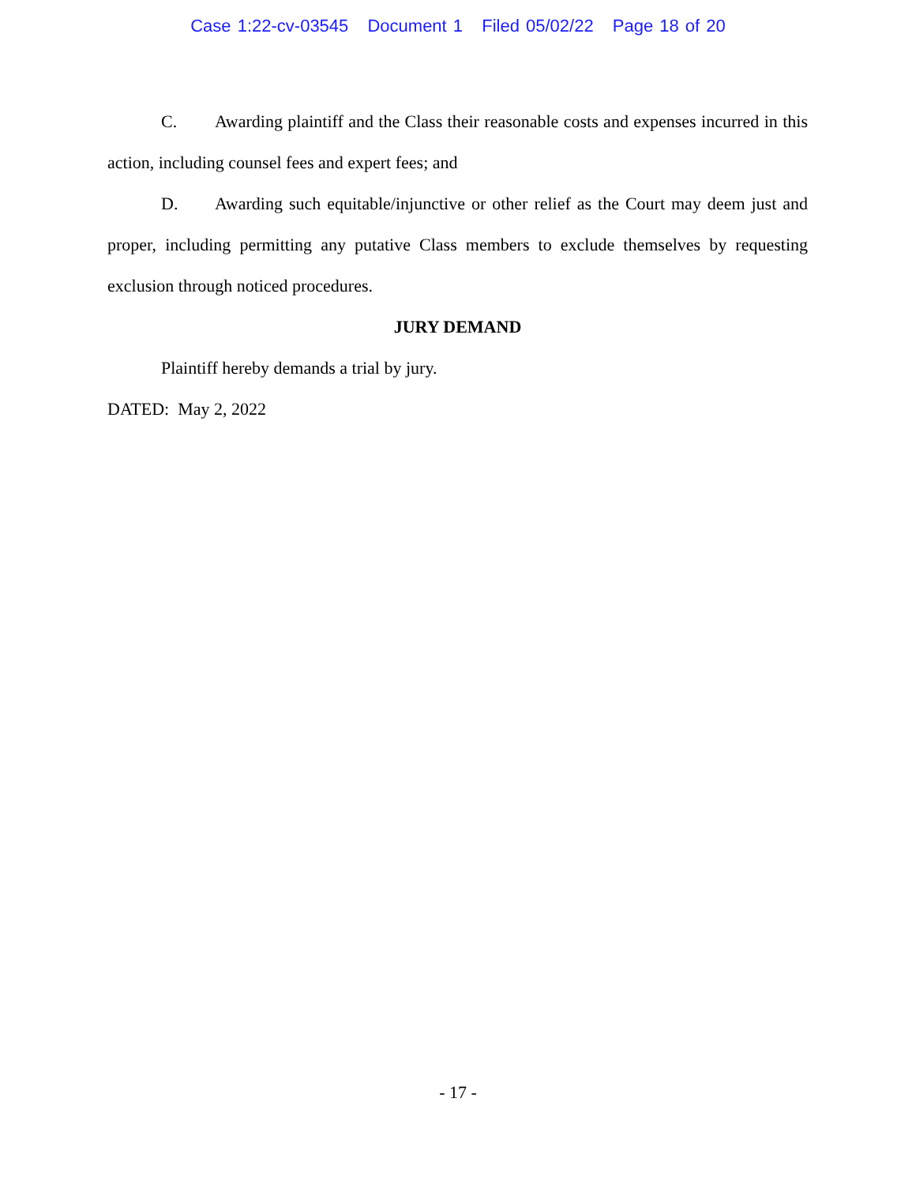Case 1:22-cv-03545 Document 1 Filed 05/02/22 Page 18 of 20
C. Awarding plaintiff and the Class their reasonable costs and expenses incurred in this action, including counsel fees and expert fees; and
D. Awarding such equitable/injunctive or other relief as the Court may deem just and proper, including permitting any putative Class members to exclude themselves by requesting exclusion through noticed procedures.
JURY DEMAND
Plaintiff hereby demands a trial by jury.
DATED: May 2, 2022
- 17 -